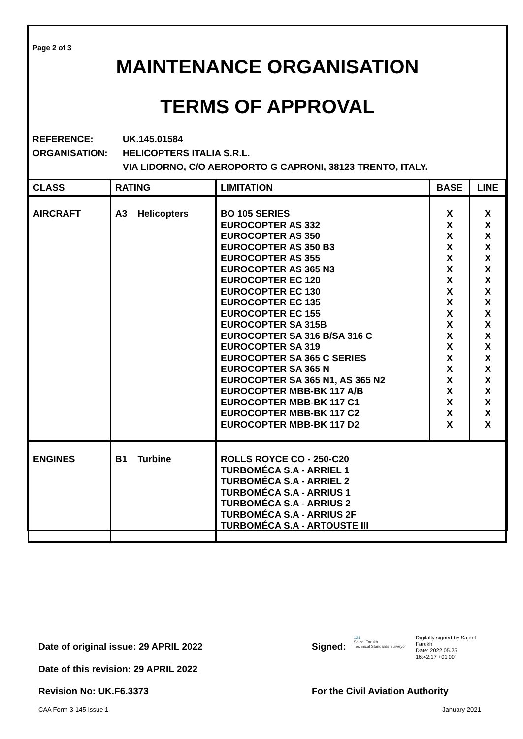Page 2 of 3
MAINTENANCE ORGANISATION
TERMS OF APPROVAL
REFERENCE: UK.145.01584
ORGANISATION: HELICOPTERS ITALIA S.R.L.
VIA LIDORNO, C/O AEROPORTO G CAPRONI, 38123 TRENTO, ITALY.
| CLASS | RATING | LIMITATION | BASE | LINE |
| --- | --- | --- | --- | --- |
| AIRCRAFT | A3 Helicopters | BO 105 SERIES EUROCOPTER AS 332 EUROCOPTER AS 350 EUROCOPTER AS 350 B3 EUROCOPTER AS 355 EUROCOPTER AS 365 N3 EUROCOPTER EC 120 EUROCOPTER EC 130 EUROCOPTER EC 135 EUROCOPTER EC 155 EUROCOPTER SA 315B EUROCOPTER SA 316 B/SA 316 C EUROCOPTER SA 319 EUROCOPTER SA 365 C SERIES EUROCOPTER SA 365 N EUROCOPTER SA 365 N1, AS 365 N2 EUROCOPTER MBB-BK 117 A/B EUROCOPTER MBB-BK 117 C1 EUROCOPTER MBB-BK 117 C2 EUROCOPTER MBB-BK 117 D2 | X X X X X X X X X X X X X X X X X X X X | X X X X X X X X X X X X X X X X X X X X |
| ENGINES | B1 Turbine | ROLLS ROYCE CO - 250-C20 TURBOMÉCA S.A - ARRIEL 1 TURBOMÉCA S.A - ARRIEL 2 TURBOMÉCA S.A - ARRIUS 1 TURBOMÉCA S.A - ARRIUS 2 TURBOMÉCA S.A - ARRIUS 2F TURBOMÉCA S.A - ARTOUSTE III | | |
Date of original issue: 29 APRIL 2022
Signed:
121
Sajeel Farukh
Technical Standards Surveyor
Digitally signed by Sajeel
Farukh
Date: 2022.05.25
16:42:17 +01'00'
Date of this revision: 29 APRIL 2022
Revision No: UK.F6.3373
For the Civil Aviation Authority
CAA Form 3-145 Issue 1 January 2021